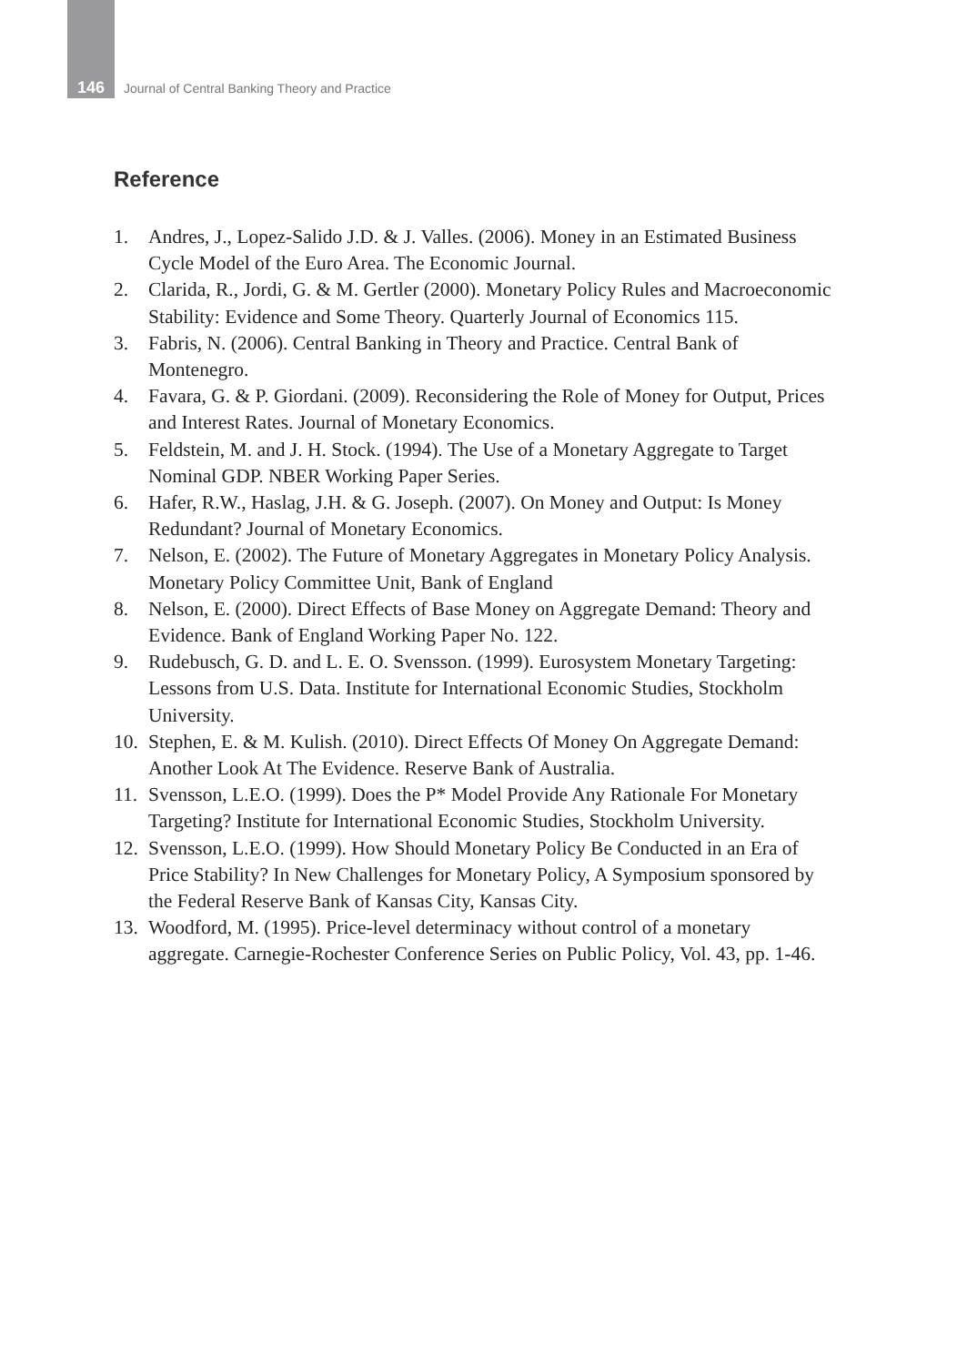146
Journal of Central Banking Theory and Practice
Reference
1. Andres, J., Lopez-Salido J.D. & J. Valles. (2006). Money in an Estimated Business Cycle Model of the Euro Area. The Economic Journal.
2. Clarida, R., Jordi, G. & M. Gertler (2000). Monetary Policy Rules and Macroeconomic Stability: Evidence and Some Theory. Quarterly Journal of Economics 115.
3. Fabris, N. (2006). Central Banking in Theory and Practice. Central Bank of Montenegro.
4. Favara, G. & P. Giordani. (2009). Reconsidering the Role of Money for Output, Prices and Interest Rates. Journal of Monetary Economics.
5. Feldstein, M. and J. H. Stock. (1994). The Use of a Monetary Aggregate to Target Nominal GDP. NBER Working Paper Series.
6. Hafer, R.W., Haslag, J.H. & G. Joseph. (2007). On Money and Output: Is Money Redundant? Journal of Monetary Economics.
7. Nelson, E. (2002). The Future of Monetary Aggregates in Monetary Policy Analysis. Monetary Policy Committee Unit, Bank of England
8. Nelson, E. (2000). Direct Effects of Base Money on Aggregate Demand: Theory and Evidence. Bank of England Working Paper No. 122.
9. Rudebusch, G. D. and L. E. O. Svensson. (1999). Eurosystem Monetary Targeting: Lessons from U.S. Data. Institute for International Economic Studies, Stockholm University.
10.
Stephen, E. & M. Kulish. (2010). Direct Effects Of Money On Aggregate Demand: Another Look At The Evidence. Reserve Bank of Australia.
11.
Svensson, L.E.O. (1999). Does the P* Model Provide Any Rationale For Monetary Targeting? Institute for International Economic Studies, Stockholm University.
12.
Svensson, L.E.O. (1999). How Should Monetary Policy Be Conducted in an Era of Price Stability? In New Challenges for Monetary Policy, A Symposium sponsored by the Federal Reserve Bank of Kansas City, Kansas City.
13.
Woodford, M. (1995). Price-level determinacy without control of a monetary aggregate. Carnegie-Rochester Conference Series on Public Policy, Vol. 43, pp. 1-46.